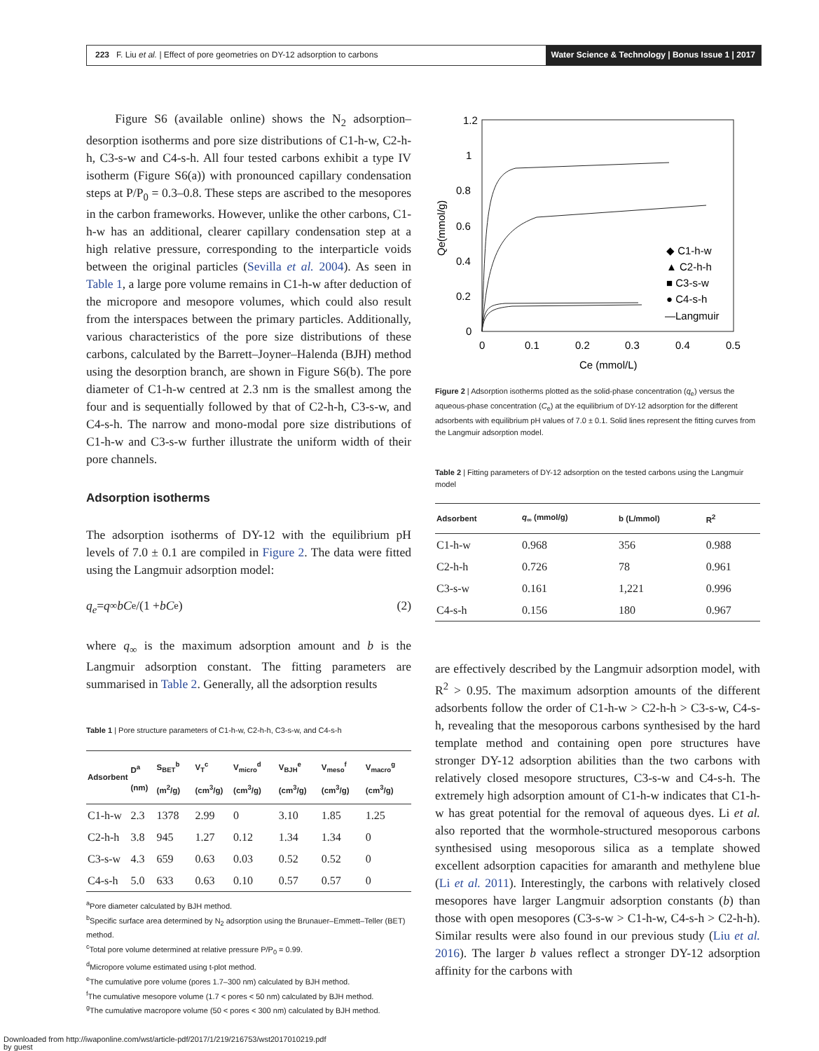223 F. Liu et al. | Effect of pore geometries on DY-12 adsorption to carbons
Water Science & Technology | Bonus Issue 1 | 2017
Figure S6 (available online) shows the N<sub>2</sub> adsorption–desorption isotherms and pore size distributions of C1-h-w, C2-h-h, C3-s-w and C4-s-h. All four tested carbons exhibit a type IV isotherm (Figure S6(a)) with pronounced capillary condensation steps at P/P<sub>0</sub> = 0.3–0.8. These steps are ascribed to the mesopores in the carbon frameworks. However, unlike the other carbons, C1-h-w has an additional, clearer capillary condensation step at a high relative pressure, corresponding to the interparticle voids between the original particles (Sevilla et al. 2004). As seen in Table 1, a large pore volume remains in C1-h-w after deduction of the micropore and mesopore volumes, which could also result from the interspaces between the primary particles. Additionally, various characteristics of the pore size distributions of these carbons, calculated by the Barrett–Joyner–Halenda (BJH) method using the desorption branch, are shown in Figure S6(b). The pore diameter of C1-h-w centred at 2.3 nm is the smallest among the four and is sequentially followed by that of C2-h-h, C3-s-w, and C4-s-h. The narrow and mono-modal pore size distributions of C1-h-w and C3-s-w further illustrate the uniform width of their pore channels.
Adsorption isotherms
The adsorption isotherms of DY-12 with the equilibrium pH levels of 7.0 ± 0.1 are compiled in Figure 2. The data were fitted using the Langmuir adsorption model:
q<sub>e</sub> = q<sub>∞</sub> bC<sub>e</sub>/(1 + bC<sub>e</sub>) (2)
where q<sub>∞</sub> is the maximum adsorption amount and b is the Langmuir adsorption constant. The fitting parameters are summarised in Table 2. Generally, all the adsorption results
Table 1 | Pore structure parameters of C1-h-w, C2-h-h, C3-s-w, and C4-s-h
| Adsorbent | D<sup>a</sup> (nm) | S<sub>BET</sub><sup>b</sup> (m<sup>2</sup>/g) | V<sub>T</sub><sup>c</sup> (cm<sup>3</sup>/g) | V<sub>micro</sub><sup>d</sup> (cm<sup>3</sup>/g) | V<sub>BJH</sub><sup>e</sup> (cm<sup>3</sup>/g) | V<sub>meso</sub><sup>f</sup> (cm<sup>3</sup>/g) | V<sub>macro</sub><sup>g</sup> (cm<sup>3</sup>/g) |
| --- | --- | --- | --- | --- | --- | --- | --- |
| C1-h-w | 2.3 | 1378 | 2.99 | 0 | 3.10 | 1.85 | 1.25 |
| C2-h-h | 3.8 | 945 | 1.27 | 0.12 | 1.34 | 1.34 | 0 |
| C3-s-w | 4.3 | 659 | 0.63 | 0.03 | 0.52 | 0.52 | 0 |
| C4-s-h | 5.0 | 633 | 0.63 | 0.10 | 0.57 | 0.57 | 0 |
<sup>a</sup> Pore diameter calculated by BJH method.
<sup>b</sup> Specific surface area determined by N<sub>2</sub> adsorption using the Brunauer–Emmett–Teller (BET) method.
<sup>c</sup> Total pore volume determined at relative pressure P/P<sub>0</sub> = 0.99.
<sup>d</sup> Micropore volume estimated using t-plot method.
<sup>e</sup> The cumulative pore volume (pores 1.7–300 nm) calculated by BJH method.
<sup>f</sup> The cumulative mesopore volume (1.7 < pores < 50 nm) calculated by BJH method.
<sup>g</sup> The cumulative macropore volume (50 < pores < 300 nm) calculated by BJH method.
1.2
1
0.8
0.6
0.4
0.2
0
0
0.1
0.2
0.3
0.4
0.5
Ce (mmol/L)
Qe(mmol/g)
◆ C1-h-w
▲ C2-h-h
■ C3-s-w
● C4-s-h
—Langmuir
Figure 2 | Adsorption isotherms plotted as the solid-phase concentration (q<sub>e</sub>) versus the aqueous-phase concentration (C<sub>e</sub>) at the equilibrium of DY-12 adsorption for the different adsorbents with equilibrium pH values of 7.0 ± 0.1. Solid lines represent the fitting curves from the Langmuir adsorption model.
Table 2 | Fitting parameters of DY-12 adsorption on the tested carbons using the Langmuir model
| Adsorbent | q<sub>∞</sub> (mmol/g) | b (L/mmol) | R<sup>2</sup> |
| --- | --- | --- | --- |
| C1-h-w | 0.968 | 356 | 0.988 |
| C2-h-h | 0.726 | 78 | 0.961 |
| C3-s-w | 0.161 | 1,221 | 0.996 |
| C4-s-h | 0.156 | 180 | 0.967 |
are effectively described by the Langmuir adsorption model, with R<sup>2</sup> > 0.95. The maximum adsorption amounts of the different adsorbents follow the order of C1-h-w > C2-h-h > C3-s-w, C4-s-h, revealing that the mesoporous carbons synthesised by the hard template method and containing open pore structures have stronger DY-12 adsorption abilities than the two carbons with relatively closed mesopore structures, C3-s-w and C4-s-h. The extremely high adsorption amount of C1-h-w indicates that C1-h-w has great potential for the removal of aqueous dyes. Li et al. also reported that the wormhole-structured mesoporous carbons synthesised using mesoporous silica as a template showed excellent adsorption capacities for amaranth and methylene blue (Li et al. 2011). Interestingly, the carbons with relatively closed mesopores have larger Langmuir adsorption constants (b) than those with open mesopores (C3-s-w > C1-h-w, C4-s-h > C2-h-h). Similar results were also found in our previous study (Liu et al. 2016). The larger b values reflect a stronger DY-12 adsorption affinity for the carbons with
Downloaded from http://iwaponline.com/wst/article-pdf/2017/1/219/216753/wst2017010219.pdf
by guest